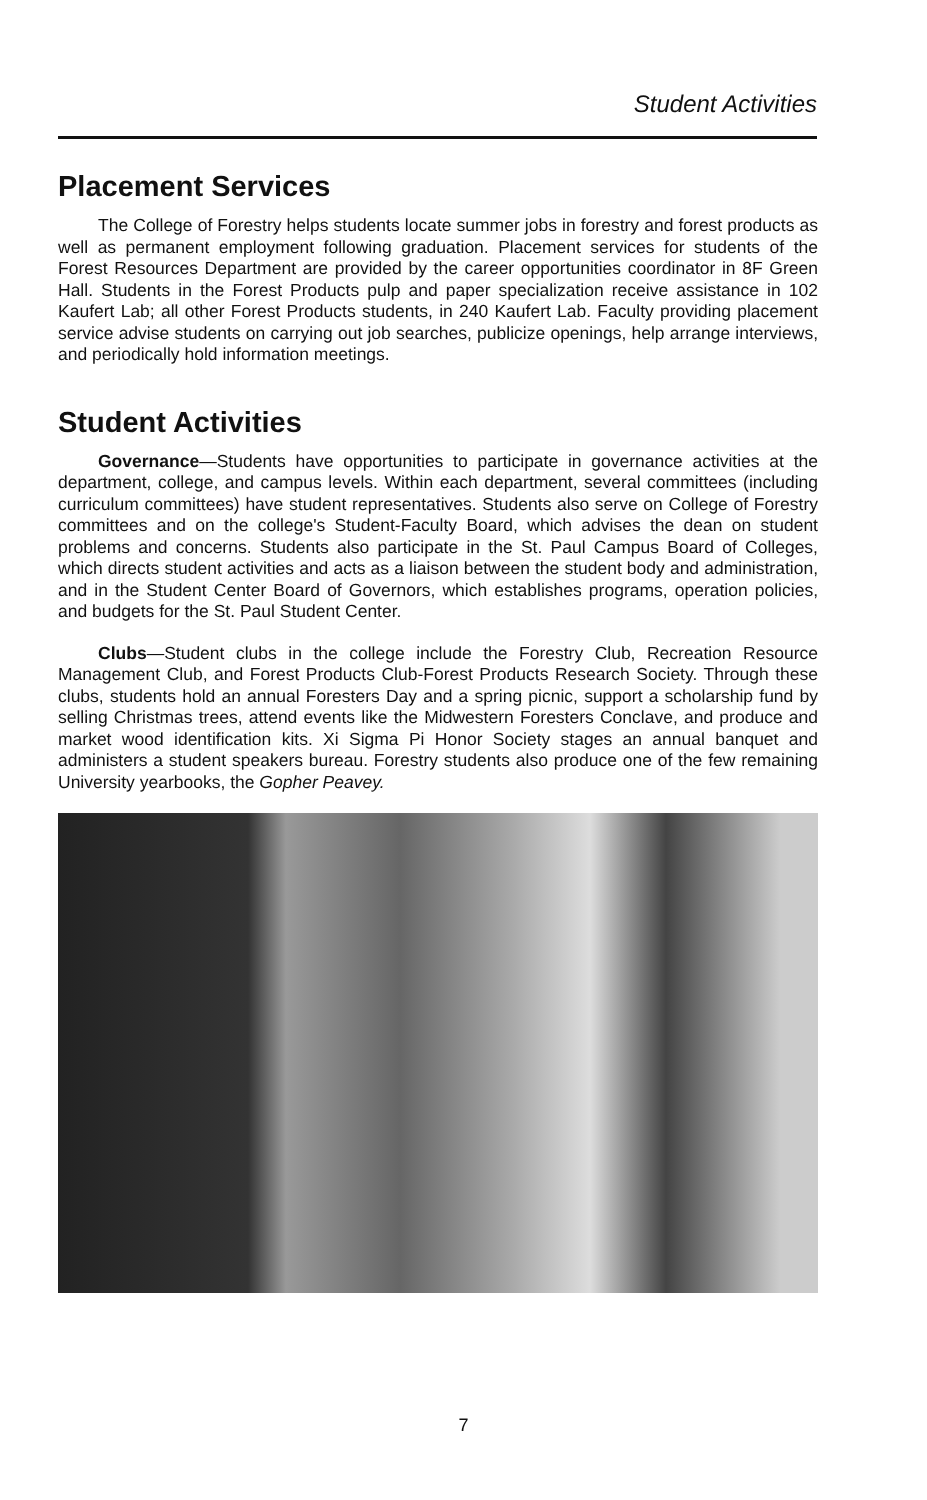Student Activities
Placement Services
The College of Forestry helps students locate summer jobs in forestry and forest products as well as permanent employment following graduation. Placement services for students of the Forest Resources Department are provided by the career opportunities coordinator in 8F Green Hall. Students in the Forest Products pulp and paper specialization receive assistance in 102 Kaufert Lab; all other Forest Products students, in 240 Kaufert Lab. Faculty providing placement service advise students on carrying out job searches, publicize openings, help arrange interviews, and periodically hold information meetings.
Student Activities
Governance—Students have opportunities to participate in governance activities at the department, college, and campus levels. Within each department, several committees (including curriculum committees) have student representatives. Students also serve on College of Forestry committees and on the college's Student-Faculty Board, which advises the dean on student problems and concerns. Students also participate in the St. Paul Campus Board of Colleges, which directs student activities and acts as a liaison between the student body and administration, and in the Student Center Board of Governors, which establishes programs, operation policies, and budgets for the St. Paul Student Center.
Clubs—Student clubs in the college include the Forestry Club, Recreation Resource Management Club, and Forest Products Club-Forest Products Research Society. Through these clubs, students hold an annual Foresters Day and a spring picnic, support a scholarship fund by selling Christmas trees, attend events like the Midwestern Foresters Conclave, and produce and market wood identification kits. Xi Sigma Pi Honor Society stages an annual banquet and administers a student speakers bureau. Forestry students also produce one of the few remaining University yearbooks, the Gopher Peavey.
7